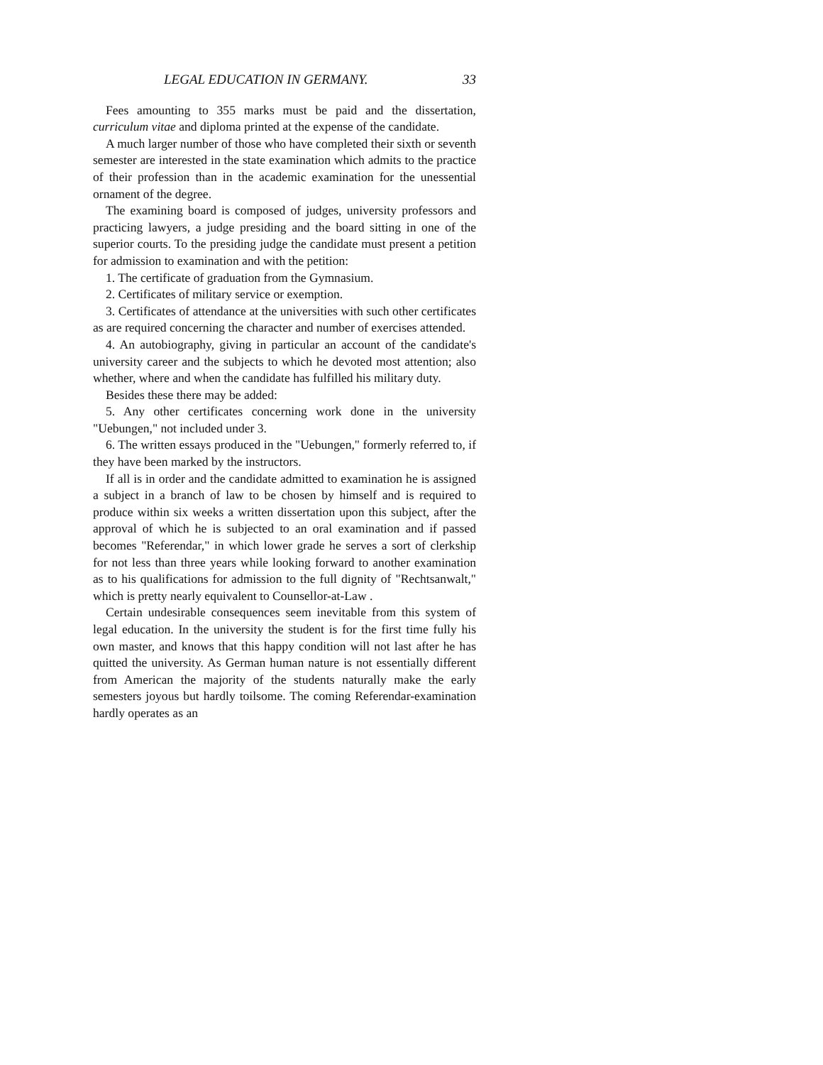LEGAL EDUCATION IN GERMANY. 33
Fees amounting to 355 marks must be paid and the dissertation, curriculum vitae and diploma printed at the expense of the candidate.
A much larger number of those who have completed their sixth or seventh semester are interested in the state examination which admits to the practice of their profession than in the academic examination for the unessential ornament of the degree.
The examining board is composed of judges, university professors and practicing lawyers, a judge presiding and the board sitting in one of the superior courts. To the presiding judge the candidate must present a petition for admission to examination and with the petition:
1. The certificate of graduation from the Gymnasium.
2. Certificates of military service or exemption.
3. Certificates of attendance at the universities with such other certificates as are required concerning the character and number of exercises attended.
4. An autobiography, giving in particular an account of the candidate's university career and the subjects to which he devoted most attention; also whether, where and when the candidate has fulfilled his military duty.
Besides these there may be added:
5. Any other certificates concerning work done in the university "Uebungen," not included under 3.
6. The written essays produced in the "Uebungen," formerly referred to, if they have been marked by the instructors.
If all is in order and the candidate admitted to examination he is assigned a subject in a branch of law to be chosen by himself and is required to produce within six weeks a written dissertation upon this subject, after the approval of which he is subjected to an oral examination and if passed becomes "Referendar," in which lower grade he serves a sort of clerkship for not less than three years while looking forward to another examination as to his qualifications for admission to the full dignity of "Rechtsanwalt," which is pretty nearly equivalent to Counsellor-at-Law .
Certain undesirable consequences seem inevitable from this system of legal education. In the university the student is for the first time fully his own master, and knows that this happy condition will not last after he has quitted the university. As German human nature is not essentially different from American the majority of the students naturally make the early semesters joyous but hardly toilsome. The coming Referendar-examination hardly operates as an